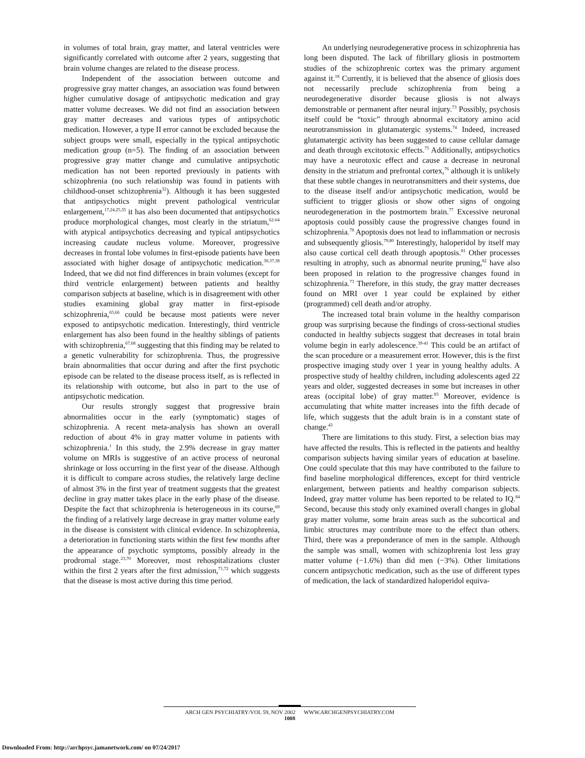in volumes of total brain, gray matter, and lateral ventricles were significantly correlated with outcome after 2 years, suggesting that brain volume changes are related to the disease process.
Independent of the association between outcome and progressive gray matter changes, an association was found between higher cumulative dosage of antipsychotic medication and gray matter volume decreases. We did not find an association between gray matter decreases and various types of antipsychotic medication. However, a type II error cannot be excluded because the subject groups were small, especially in the typical antipsychotic medication group (n=5). The finding of an association between progressive gray matter change and cumulative antipsychotic medication has not been reported previously in patients with schizophrenia (no such relationship was found in patients with childhood-onset schizophrenia<sup>32</sup>). Although it has been suggested that antipsychotics might prevent pathological ventricular enlargement,<sup>17,24,25,35</sup> it has also been documented that antipsychotics produce morphological changes, most clearly in the striatum,<sup>62-64</sup> with atypical antipsychotics decreasing and typical antipsychotics increasing caudate nucleus volume. Moreover, progressive decreases in frontal lobe volumes in first-episode patients have been associated with higher dosage of antipsychotic medication.<sup>30,37,38</sup> Indeed, that we did not find differences in brain volumes (except for third ventricle enlargement) between patients and healthy comparison subjects at baseline, which is in disagreement with other studies examining global gray matter in first-episode schizophrenia,<sup>65,66</sup> could be because most patients were never exposed to antipsychotic medication. Interestingly, third ventricle enlargement has also been found in the healthy siblings of patients with schizophrenia,<sup>67,68</sup> suggesting that this finding may be related to a genetic vulnerability for schizophrenia. Thus, the progressive brain abnormalities that occur during and after the first psychotic episode can be related to the disease process itself, as is reflected in its relationship with outcome, but also in part to the use of antipsychotic medication.
Our results strongly suggest that progressive brain abnormalities occur in the early (symptomatic) stages of schizophrenia. A recent meta-analysis has shown an overall reduction of about 4% in gray matter volume in patients with schizophrenia.<sup>1</sup> In this study, the 2.9% decrease in gray matter volume on MRIs is suggestive of an active process of neuronal shrinkage or loss occurring in the first year of the disease. Although it is difficult to compare across studies, the relatively large decline of almost 3% in the first year of treatment suggests that the greatest decline in gray matter takes place in the early phase of the disease. Despite the fact that schizophrenia is heterogeneous in its course,<sup>69</sup> the finding of a relatively large decrease in gray matter volume early in the disease is consistent with clinical evidence. In schizophrenia, a deterioration in functioning starts within the first few months after the appearance of psychotic symptoms, possibly already in the prodromal stage.<sup>23,70</sup> Moreover, most rehospitalizations cluster within the first 2 years after the first admission,<sup>71,72</sup> which suggests that the disease is most active during this time period.
An underlying neurodegenerative process in schizophrenia has long been disputed. The lack of fibrillary gliosis in postmortem studies of the schizophrenic cortex was the primary argument against it.<sup>18</sup> Currently, it is believed that the absence of gliosis does not necessarily preclude schizophrenia from being a neurodegenerative disorder because gliosis is not always demonstrable or permanent after neural injury.<sup>73</sup> Possibly, psychosis itself could be “toxic” through abnormal excitatory amino acid neurotransmission in glutamatergic systems.<sup>74</sup> Indeed, increased glutamatergic activity has been suggested to cause cellular damage and death through excitotoxic effects.<sup>75</sup> Additionally, antipsychotics may have a neurotoxic effect and cause a decrease in neuronal density in the striatum and prefrontal cortex,<sup>76</sup> although it is unlikely that these subtle changes in neurotransmitters and their systems, due to the disease itself and/or antipsychotic medication, would be sufficient to trigger gliosis or show other signs of ongoing neurodegeneration in the postmortem brain.<sup>77</sup> Excessive neuronal apoptosis could possibly cause the progressive changes found in schizophrenia.<sup>78</sup> Apoptosis does not lead to inflammation or necrosis and subsequently gliosis.<sup>79,80</sup> Interestingly, haloperidol by itself may also cause cortical cell death through apoptosis.<sup>81</sup> Other processes resulting in atrophy, such as abnormal neurite pruning,<sup>82</sup> have also been proposed in relation to the progressive changes found in schizophrenia.<sup>73</sup> Therefore, in this study, the gray matter decreases found on MRI over 1 year could be explained by either (programmed) cell death and/or atrophy.
The increased total brain volume in the healthy comparison group was surprising because the findings of cross-sectional studies conducted in healthy subjects suggest that decreases in total brain volume begin in early adolescence.<sup>39-41</sup> This could be an artifact of the scan procedure or a measurement error. However, this is the first prospective imaging study over 1 year in young healthy adults. A prospective study of healthy children, including adolescents aged 22 years and older, suggested decreases in some but increases in other areas (occipital lobe) of gray matter.<sup>83</sup> Moreover, evidence is accumulating that white matter increases into the fifth decade of life, which suggests that the adult brain is in a constant state of change.<sup>43</sup>
There are limitations to this study. First, a selection bias may have affected the results. This is reflected in the patients and healthy comparison subjects having similar years of education at baseline. One could speculate that this may have contributed to the failure to find baseline morphological differences, except for third ventricle enlargement, between patients and healthy comparison subjects. Indeed, gray matter volume has been reported to be related to IQ.<sup>84</sup> Second, because this study only examined overall changes in global gray matter volume, some brain areas such as the subcortical and limbic structures may contribute more to the effect than others. Third, there was a preponderance of men in the sample. Although the sample was small, women with schizophrenia lost less gray matter volume (−1.6%) than did men (−3%). Other limitations concern antipsychotic medication, such as the use of different types of medication, the lack of standardized haloperidol equiva-
ARCH GEN PSYCHIATRY/VOL 59, NOV 2002 WWW.ARCHGENPSYCHIATRY.COM
1008
Downloaded From: http://archpsyc.jamanetwork.com/ on 07/24/2017